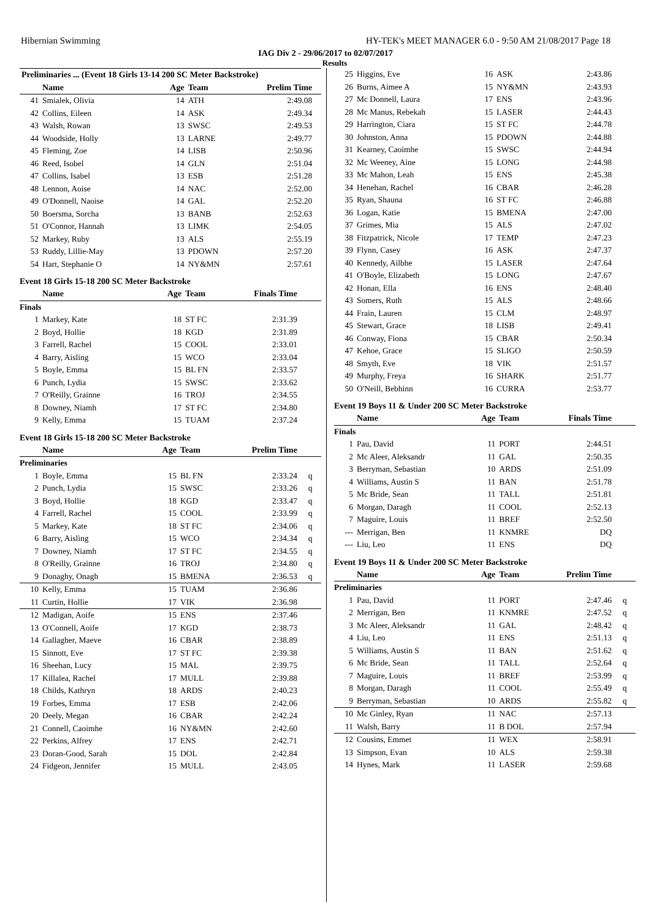Hibernian Swimming HY-TEK's MEET MANAGER 6.0 - 9:50 AM 21/08/2017 Page 18
IAG Div 2 - 29/06/2017 to 02/07/2017
Results
| Preliminaries ... (Event 18 Girls 13-14 200 SC Meter Backstroke) | | | | | |
| --- | --- | --- | --- | --- | --- |
| | Name | Age | Team | Prelim Time | |
| 41 | Smialek, Olivia | 14 | ATH | 2:49.08 | |
| 42 | Collins, Eileen | 14 | ASK | 2:49.34 | |
| 43 | Walsh, Rowan | 13 | SWSC | 2:49.53 | |
| 44 | Woodside, Holly | 13 | LARNE | 2:49.77 | |
| 45 | Fleming, Zoe | 14 | LISB | 2:50.96 | |
| 46 | Reed, Isobel | 14 | GLN | 2:51.04 | |
| 47 | Collins, Isabel | 13 | ESB | 2:51.28 | |
| 48 | Lennon, Aoise | 14 | NAC | 2:52.00 | |
| 49 | O'Donnell, Naoise | 14 | GAL | 2:52.20 | |
| 50 | Boersma, Sorcha | 13 | BANB | 2:52.63 | |
| 51 | O'Connor, Hannah | 13 | LIMK | 2:54.05 | |
| 52 | Markey, Ruby | 13 | ALS | 2:55.19 | |
| 53 | Ruddy, Lillie-May | 13 | PDOWN | 2:57.20 | |
| 54 | Hart, Stephanie O | 14 | NY&MN | 2:57.61 | |
Event 18 Girls 15-18 200 SC Meter Backstroke
| | Name | Age | Team | Finals Time | |
| --- | --- | --- | --- | --- | --- |
| Finals | | | | | |
| 1 | Markey, Kate | 18 | ST FC | 2:31.39 | |
| 2 | Boyd, Hollie | 18 | KGD | 2:31.89 | |
| 3 | Farrell, Rachel | 15 | COOL | 2:33.01 | |
| 4 | Barry, Aisling | 15 | WCO | 2:33.04 | |
| 5 | Boyle, Emma | 15 | BL FN | 2:33.57 | |
| 6 | Punch, Lydia | 15 | SWSC | 2:33.62 | |
| 7 | O'Reilly, Grainne | 16 | TROJ | 2:34.55 | |
| 8 | Downey, Niamh | 17 | ST FC | 2:34.80 | |
| 9 | Kelly, Emma | 15 | TUAM | 2:37.24 | |
Event 18 Girls 15-18 200 SC Meter Backstroke
| | Name | Age | Team | Prelim Time | |
| --- | --- | --- | --- | --- | --- |
| Preliminaries | | | | | |
| 1 | Boyle, Emma | 15 | BL FN | 2:33.24 | q |
| 2 | Punch, Lydia | 15 | SWSC | 2:33.26 | q |
| 3 | Boyd, Hollie | 18 | KGD | 2:33.47 | q |
| 4 | Farrell, Rachel | 15 | COOL | 2:33.99 | q |
| 5 | Markey, Kate | 18 | ST FC | 2:34.06 | q |
| 6 | Barry, Aisling | 15 | WCO | 2:34.34 | q |
| 7 | Downey, Niamh | 17 | ST FC | 2:34.55 | q |
| 8 | O'Reilly, Grainne | 16 | TROJ | 2:34.80 | q |
| 9 | Donaghy, Onagh | 15 | BMENA | 2:36.53 | q |
| 10 | Kelly, Emma | 15 | TUAM | 2:36.86 | |
| 11 | Curtin, Hollie | 17 | VIK | 2:36.98 | |
| 12 | Madigan, Aoife | 15 | ENS | 2:37.46 | |
| 13 | O'Connell, Aoife | 17 | KGD | 2:38.73 | |
| 14 | Gallagher, Maeve | 16 | CBAR | 2:38.89 | |
| 15 | Sinnott, Eve | 17 | ST FC | 2:39.38 | |
| 16 | Sheehan, Lucy | 15 | MAL | 2:39.75 | |
| 17 | Killalea, Rachel | 17 | MULL | 2:39.88 | |
| 18 | Childs, Kathryn | 18 | ARDS | 2:40.23 | |
| 19 | Forbes, Emma | 17 | ESB | 2:42.06 | |
| 20 | Deely, Megan | 16 | CBAR | 2:42.24 | |
| 21 | Connell, Caoimhe | 16 | NY&MN | 2:42.60 | |
| 22 | Perkins, Alfrey | 17 | ENS | 2:42.71 | |
| 23 | Doran-Good, Sarah | 15 | DOL | 2:42.84 | |
| 24 | Fidgeon, Jennifer | 15 | MULL | 2:43.05 | |
| 25 | Higgins, Eve | 16 | ASK | 2:43.86 | |
| 26 | Burns, Aimee A | 15 | NY&MN | 2:43.93 | |
| 27 | Mc Donnell, Laura | 17 | ENS | 2:43.96 | |
| 28 | Mc Manus, Rebekah | 15 | LASER | 2:44.43 | |
| 29 | Harrington, Ciara | 15 | ST FC | 2:44.78 | |
| 30 | Johnston, Anna | 15 | PDOWN | 2:44.88 | |
| 31 | Kearney, Caoimhe | 15 | SWSC | 2:44.94 | |
| 32 | Mc Weeney, Aine | 15 | LONG | 2:44.98 | |
| 33 | Mc Mahon, Leah | 15 | ENS | 2:45.38 | |
| 34 | Henehan, Rachel | 16 | CBAR | 2:46.28 | |
| 35 | Ryan, Shauna | 16 | ST FC | 2:46.88 | |
| 36 | Logan, Katie | 15 | BMENA | 2:47.00 | |
| 37 | Grimes, Mia | 15 | ALS | 2:47.02 | |
| 38 | Fitzpatrick, Nicole | 17 | TEMP | 2:47.23 | |
| 39 | Flynn, Casey | 16 | ASK | 2:47.37 | |
| 40 | Kennedy, Ailbhe | 15 | LASER | 2:47.64 | |
| 41 | O'Boyle, Elizabeth | 15 | LONG | 2:47.67 | |
| 42 | Honan, Ella | 16 | ENS | 2:48.40 | |
| 43 | Somers, Ruth | 15 | ALS | 2:48.66 | |
| 44 | Frain, Lauren | 15 | CLM | 2:48.97 | |
| 45 | Stewart, Grace | 18 | LISB | 2:49.41 | |
| 46 | Conway, Fiona | 15 | CBAR | 2:50.34 | |
| 47 | Kehoe, Grace | 15 | SLIGO | 2:50.59 | |
| 48 | Smyth, Eve | 18 | VIK | 2:51.57 | |
| 49 | Murphy, Freya | 16 | SHARK | 2:51.77 | |
| 50 | O'Neill, Bebhinn | 16 | CURRA | 2:53.77 | |
Event 19 Boys 11 & Under 200 SC Meter Backstroke
| | Name | Age | Team | Finals Time | |
| --- | --- | --- | --- | --- | --- |
| Finals | | | | | |
| 1 | Pau, David | 11 | PORT | 2:44.51 | |
| 2 | Mc Aleer, Aleksandr | 11 | GAL | 2:50.35 | |
| 3 | Berryman, Sebastian | 10 | ARDS | 2:51.09 | |
| 4 | Williams, Austin S | 11 | BAN | 2:51.78 | |
| 5 | Mc Bride, Sean | 11 | TALL | 2:51.81 | |
| 6 | Morgan, Daragh | 11 | COOL | 2:52.13 | |
| 7 | Maguire, Louis | 11 | BREF | 2:52.50 | |
| --- | Merrigan, Ben | 11 | KNMRE | DQ | |
| --- | Liu, Leo | 11 | ENS | DQ | |
Event 19 Boys 11 & Under 200 SC Meter Backstroke
| | Name | Age | Team | Prelim Time | |
| --- | --- | --- | --- | --- | --- |
| Preliminaries | | | | | |
| 1 | Pau, David | 11 | PORT | 2:47.46 | q |
| 2 | Merrigan, Ben | 11 | KNMRE | 2:47.52 | q |
| 3 | Mc Aleer, Aleksandr | 11 | GAL | 2:48.42 | q |
| 4 | Liu, Leo | 11 | ENS | 2:51.13 | q |
| 5 | Williams, Austin S | 11 | BAN | 2:51.62 | q |
| 6 | Mc Bride, Sean | 11 | TALL | 2:52.64 | q |
| 7 | Maguire, Louis | 11 | BREF | 2:53.99 | q |
| 8 | Morgan, Daragh | 11 | COOL | 2:55.49 | q |
| 9 | Berryman, Sebastian | 10 | ARDS | 2:55.82 | q |
| 10 | Mc Ginley, Ryan | 11 | NAC | 2:57.13 | |
| 11 | Walsh, Barry | 11 | B DOL | 2:57.94 | |
| 12 | Cousins, Emmet | 11 | WEX | 2:58.91 | |
| 13 | Simpson, Evan | 10 | ALS | 2:59.38 | |
| 14 | Hynes, Mark | 11 | LASER | 2:59.68 | |